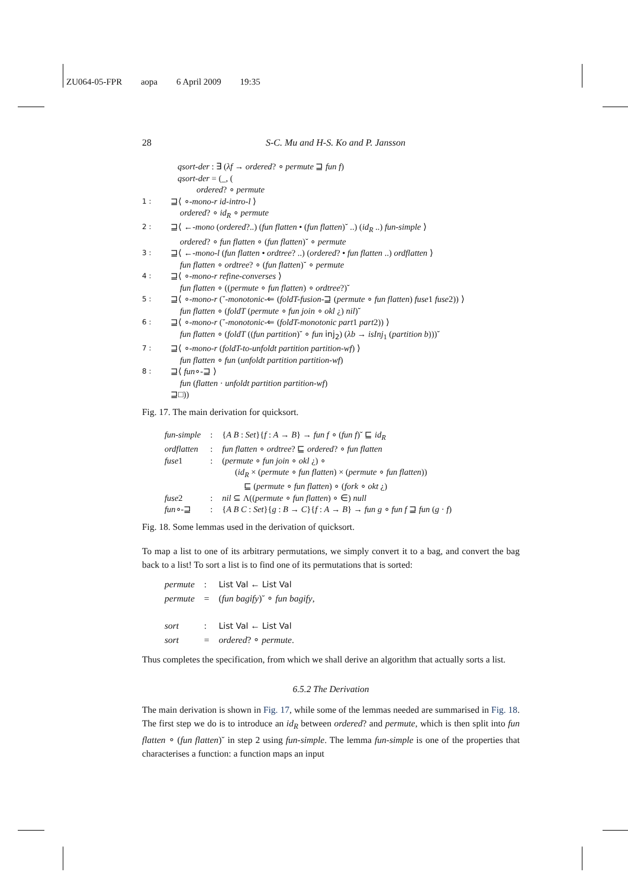ZU064-05-FPR aopa 6 April 2009 19:35
28 S-C. Mu and H-S. Ko and P. Jansson
qsort-der : ∃ (λf → ordered? ∘ permute ⊒ fun f)
qsort-der = (_, (
ordered? ∘ permute
1 : ⊒⟨ ∘-mono-r id-intro-l ⟩
ordered? ∘ id<sub>R</sub> ∘ permute
2 : ⊒⟨ ←-mono (ordered?..) (fun flatten • (fun flatten)˘ ..) (id<sub>R</sub> ..) fun-simple ⟩
ordered? ∘ fun flatten ∘ (fun flatten)˘ ∘ permute
3 : ⊒⟨ ←-mono-l (fun flatten • ordtree? ..) (ordered? • fun flatten ..) ordflatten ⟩
fun flatten ∘ ordtree? ∘ (fun flatten)˘ ∘ permute
4 : ⊒⟨ ∘-mono-r refine-converses ⟩
fun flatten ∘ ((permute ∘ fun flatten) ∘ ordtree?)˘
5 : ⊒⟨ ∘-mono-r (˘-monotonic-⇐ (foldT-fusion-⊒ (permute ∘ fun flatten) fuse1 fuse2)) ⟩
fun flatten ∘ (foldT (permute ∘ fun join ∘ okl ¿) nil)˘
6 : ⊒⟨ ∘-mono-r (˘-monotonic-⇐ (foldT-monotonic part1 part2)) ⟩
fun flatten ∘ (foldT ((fun partition)˘ ∘ fun inj<sub>2</sub>) (λb → isInj<sub>1</sub> (partition b)))˘
7 : ⊒⟨ ∘-mono-r (foldT-to-unfoldt partition partition-wf) ⟩
fun flatten ∘ fun (unfoldt partition partition-wf)
8 : ⊒⟨ fun∘-⊒ ⟩
fun (flatten · unfoldt partition partition-wf)
⊒□))
Fig. 17. The main derivation for quicksort.
| fun-simple | : | { A B : Set }{ f : A → B } → fun f ∘ ( fun f )˘ ⊑ id<sub>R</sub> |
| ordflatten | : | fun flatten ∘ ordtree ? ⊑ ordered ? ∘ fun flatten |
| fuse 1 | : | ( permute ∘ fun join ∘ okl ¿) ∘ ( id<sub>R</sub> × ( permute ∘ fun flatten ) × ( permute ∘ fun flatten )) ⊑ ( permute ∘ fun flatten ) ∘ ( fork ∘ okt ¿) |
| fuse 2 | : | nil ⊆ Λ(( permute ∘ fun flatten ) ∘ ∈) null |
| fun ∘-⊒ | : | { A B C : Set }{ g : B → C }{ f : A → B } → fun g ∘ fun f ⊒ fun ( g · f ) |
Fig. 18. Some lemmas used in the derivation of quicksort.
To map a list to one of its arbitrary permutations, we simply convert it to a bag, and convert the bag back to a list! To sort a list is to find one of its permutations that is sorted:
| permute | : | List Val ← List Val |
| permute | = | ( fun bagify )˘ ∘ fun bagify , |
| sort | : | List Val ← List Val |
| sort | = | ordered ? ∘ permute . |
Thus completes the specification, from which we shall derive an algorithm that actually sorts a list.
6.5.2 The Derivation
The main derivation is shown in Fig. 17, while some of the lemmas needed are summarised in Fig. 18. The first step we do is to introduce an id<sub>R</sub> between ordered? and permute, which is then split into fun flatten ∘ (fun flatten)˘ in step 2 using fun-simple. The lemma fun-simple is one of the properties that characterises a function: a function maps an input